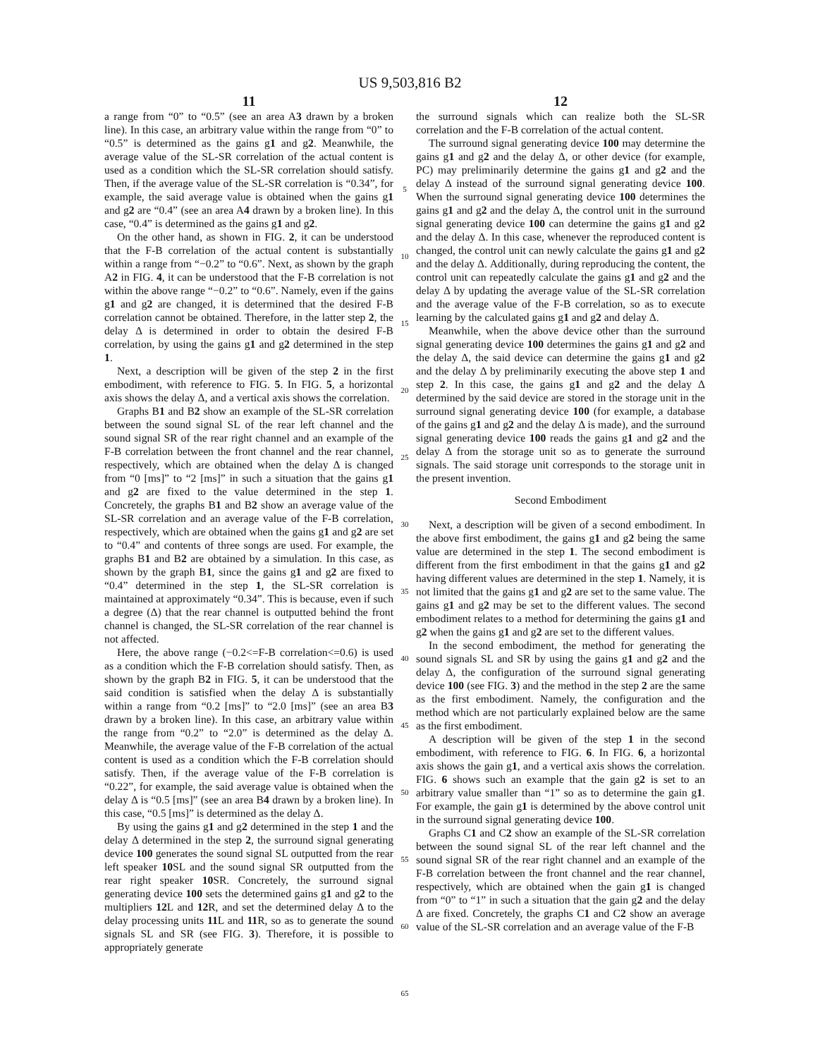US 9,503,816 B2
11
a range from “0” to “0.5” (see an area A3 drawn by a broken line). In this case, an arbitrary value within the range from “0” to “0.5” is determined as the gains g1 and g2. Meanwhile, the average value of the SL-SR correlation of the actual content is used as a condition which the SL-SR correlation should satisfy. Then, if the average value of the SL-SR correlation is “0.34”, for example, the said average value is obtained when the gains g1 and g2 are “0.4” (see an area A4 drawn by a broken line). In this case, “0.4” is determined as the gains g1 and g2.
On the other hand, as shown in FIG. 2, it can be understood that the F-B correlation of the actual content is substantially within a range from “−0.2” to “0.6”. Next, as shown by the graph A2 in FIG. 4, it can be understood that the F-B correlation is not within the above range “−0.2” to “0.6”. Namely, even if the gains g1 and g2 are changed, it is determined that the desired F-B correlation cannot be obtained. Therefore, in the latter step 2, the delay Δ is determined in order to obtain the desired F-B correlation, by using the gains g1 and g2 determined in the step 1.
Next, a description will be given of the step 2 in the first embodiment, with reference to FIG. 5. In FIG. 5, a horizontal axis shows the delay Δ, and a vertical axis shows the correlation.
Graphs B1 and B2 show an example of the SL-SR correlation between the sound signal SL of the rear left channel and the sound signal SR of the rear right channel and an example of the F-B correlation between the front channel and the rear channel, respectively, which are obtained when the delay Δ is changed from “0 [ms]” to “2 [ms]” in such a situation that the gains g1 and g2 are fixed to the value determined in the step 1. Concretely, the graphs B1 and B2 show an average value of the SL-SR correlation and an average value of the F-B correlation, respectively, which are obtained when the gains g1 and g2 are set to “0.4” and contents of three songs are used. For example, the graphs B1 and B2 are obtained by a simulation. In this case, as shown by the graph B1, since the gains g1 and g2 are fixed to “0.4” determined in the step 1, the SL-SR correlation is maintained at approximately “0.34”. This is because, even if such a degree (Δ) that the rear channel is outputted behind the front channel is changed, the SL-SR correlation of the rear channel is not affected.
Here, the above range (−0.2<=F-B correlation<=0.6) is used as a condition which the F-B correlation should satisfy. Then, as shown by the graph B2 in FIG. 5, it can be understood that the said condition is satisfied when the delay Δ is substantially within a range from “0.2 [ms]” to “2.0 [ms]” (see an area B3 drawn by a broken line). In this case, an arbitrary value within the range from “0.2” to “2.0” is determined as the delay Δ. Meanwhile, the average value of the F-B correlation of the actual content is used as a condition which the F-B correlation should satisfy. Then, if the average value of the F-B correlation is “0.22”, for example, the said average value is obtained when the delay Δ is “0.5 [ms]” (see an area B4 drawn by a broken line). In this case, “0.5 [ms]” is determined as the delay Δ.
By using the gains g1 and g2 determined in the step 1 and the delay Δ determined in the step 2, the surround signal generating device 100 generates the sound signal SL outputted from the rear left speaker 10 SL and the sound signal SR outputted from the rear right speaker 10 SR. Concretely, the surround signal generating device 100 sets the determined gains g1 and g2 to the multipliers 12 L and 12 R, and set the determined delay Δ to the delay processing units 11 L and 11 R, so as to generate the sound signals SL and SR (see FIG. 3). Therefore, it is possible to appropriately generate
5
10
15
20
25
30
35
40
45
50
55
60
65
12
the surround signals which can realize both the SL-SR correlation and the F-B correlation of the actual content.
The surround signal generating device 100 may determine the gains g1 and g2 and the delay Δ, or other device (for example, PC) may preliminarily determine the gains g1 and g2 and the delay Δ instead of the surround signal generating device 100. When the surround signal generating device 100 determines the gains g1 and g2 and the delay Δ, the control unit in the surround signal generating device 100 can determine the gains g1 and g2 and the delay Δ. In this case, whenever the reproduced content is changed, the control unit can newly calculate the gains g1 and g2 and the delay Δ. Additionally, during reproducing the content, the control unit can repeatedly calculate the gains g1 and g2 and the delay Δ by updating the average value of the SL-SR correlation and the average value of the F-B correlation, so as to execute learning by the calculated gains g1 and g2 and delay Δ.
Meanwhile, when the above device other than the surround signal generating device 100 determines the gains g1 and g2 and the delay Δ, the said device can determine the gains g1 and g2 and the delay Δ by preliminarily executing the above step 1 and step 2. In this case, the gains g1 and g2 and the delay Δ determined by the said device are stored in the storage unit in the surround signal generating device 100 (for example, a database of the gains g1 and g2 and the delay Δ is made), and the surround signal generating device 100 reads the gains g1 and g2 and the delay Δ from the storage unit so as to generate the surround signals. The said storage unit corresponds to the storage unit in the present invention.
Second Embodiment
Next, a description will be given of a second embodiment. In the above first embodiment, the gains g1 and g2 being the same value are determined in the step 1. The second embodiment is different from the first embodiment in that the gains g1 and g2 having different values are determined in the step 1. Namely, it is not limited that the gains g1 and g2 are set to the same value. The gains g1 and g2 may be set to the different values. The second embodiment relates to a method for determining the gains g1 and g2 when the gains g1 and g2 are set to the different values.
In the second embodiment, the method for generating the sound signals SL and SR by using the gains g1 and g2 and the delay Δ, the configuration of the surround signal generating device 100 (see FIG. 3) and the method in the step 2 are the same as the first embodiment. Namely, the configuration and the method which are not particularly explained below are the same as the first embodiment.
A description will be given of the step 1 in the second embodiment, with reference to FIG. 6. In FIG. 6, a horizontal axis shows the gain g1, and a vertical axis shows the correlation. FIG. 6 shows such an example that the gain g2 is set to an arbitrary value smaller than “1” so as to determine the gain g1. For example, the gain g1 is determined by the above control unit in the surround signal generating device 100.
Graphs C1 and C2 show an example of the SL-SR correlation between the sound signal SL of the rear left channel and the sound signal SR of the rear right channel and an example of the F-B correlation between the front channel and the rear channel, respectively, which are obtained when the gain g1 is changed from “0” to “1” in such a situation that the gain g2 and the delay Δ are fixed. Concretely, the graphs C1 and C2 show an average value of the SL-SR correlation and an average value of the F-B